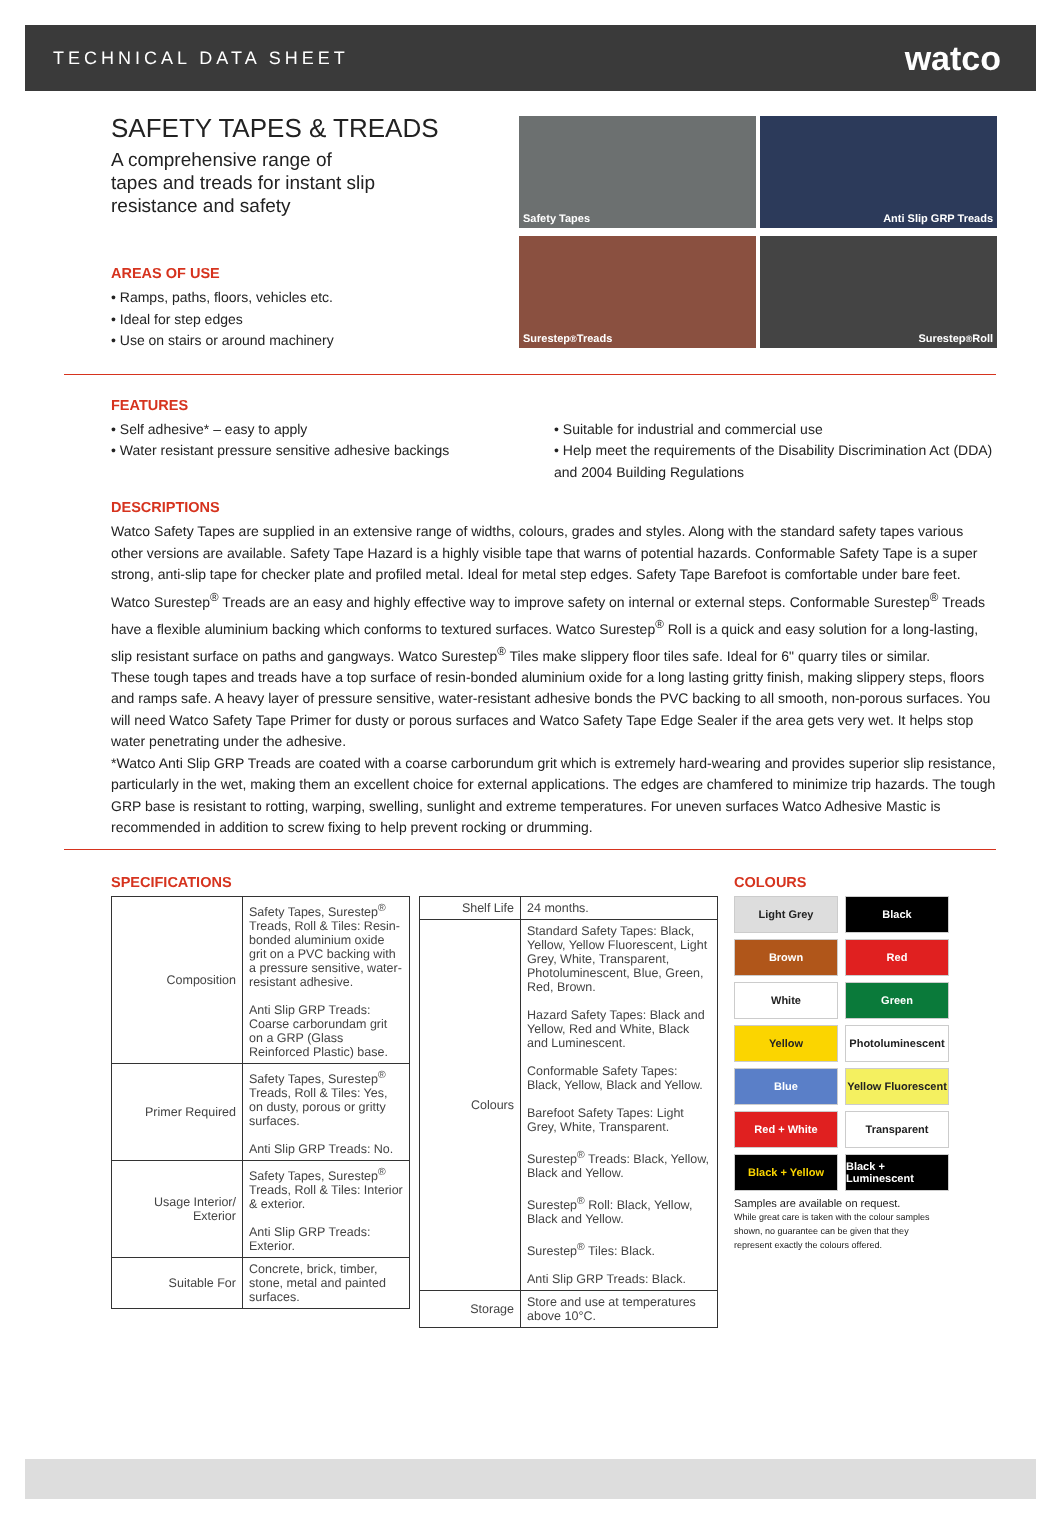TECHNICAL DATA SHEET watco
SAFETY TAPES & TREADS
A comprehensive range of
tapes and treads for instant slip
resistance and safety
AREAS OF USE
• Ramps, paths, floors, vehicles etc.
• Ideal for step edges
• Use on stairs or around machinery
Safety Tapes
Anti Slip GRP Treads
Surestep<sup>®</sup> Treads
Surestep<sup>®</sup> Roll
FEATURES
• Self adhesive* – easy to apply
• Water resistant pressure sensitive adhesive backings
• Suitable for industrial and commercial use
• Help meet the requirements of the Disability Discrimination Act (DDA) and 2004 Building Regulations
DESCRIPTIONS
Watco Safety Tapes are supplied in an extensive range of widths, colours, grades and styles. Along with the standard safety tapes various other versions are available. Safety Tape Hazard is a highly visible tape that warns of potential hazards. Conformable Safety Tape is a super strong, anti-slip tape for checker plate and profiled metal. Ideal for metal step edges. Safety Tape Barefoot is comfortable under bare feet.
Watco Surestep<sup>®</sup> Treads are an easy and highly effective way to improve safety on internal or external steps. Conformable Surestep<sup>®</sup> Treads have a flexible aluminium backing which conforms to textured surfaces. Watco Surestep<sup>®</sup> Roll is a quick and easy solution for a long-lasting, slip resistant surface on paths and gangways. Watco Surestep<sup>®</sup> Tiles make slippery floor tiles safe. Ideal for 6" quarry tiles or similar.
These tough tapes and treads have a top surface of resin-bonded aluminium oxide for a long lasting gritty finish, making slippery steps, floors and ramps safe. A heavy layer of pressure sensitive, water-resistant adhesive bonds the PVC backing to all smooth, non-porous surfaces. You will need Watco Safety Tape Primer for dusty or porous surfaces and Watco Safety Tape Edge Sealer if the area gets very wet. It helps stop water penetrating under the adhesive.
*Watco Anti Slip GRP Treads are coated with a coarse carborundum grit which is extremely hard-wearing and provides superior slip resistance, particularly in the wet, making them an excellent choice for external applications. The edges are chamfered to minimize trip hazards. The tough GRP base is resistant to rotting, warping, swelling, sunlight and extreme temperatures. For uneven surfaces Watco Adhesive Mastic is recommended in addition to screw fixing to help prevent rocking or drumming.
SPECIFICATIONS
| Composition | Safety Tapes, Surestep<sup>®</sup> Treads, Roll & Tiles: Resin-bonded aluminium oxide grit on a PVC backing with a pressure sensitive, water-resistant adhesive. Anti Slip GRP Treads: Coarse carborundam grit on a GRP (Glass Reinforced Plastic) base. |
| Primer Required | Safety Tapes, Surestep<sup>®</sup> Treads, Roll & Tiles: Yes, on dusty, porous or gritty surfaces. Anti Slip GRP Treads: No. |
| Usage Interior/ Exterior | Safety Tapes, Surestep<sup>®</sup> Treads, Roll & Tiles: Interior & exterior. Anti Slip GRP Treads: Exterior. |
| Suitable For | Concrete, brick, timber, stone, metal and painted surfaces. |
| Shelf Life | 24 months. |
| Colours | Standard Safety Tapes: Black, Yellow, Yellow Fluorescent, Light Grey, White, Transparent, Photoluminescent, Blue, Green, Red, Brown. Hazard Safety Tapes: Black and Yellow, Red and White, Black and Luminescent. Conformable Safety Tapes: Black, Yellow, Black and Yellow. Barefoot Safety Tapes: Light Grey, White, Transparent. Surestep<sup>®</sup> Treads: Black, Yellow, Black and Yellow. Surestep<sup>®</sup> Roll: Black, Yellow, Black and Yellow. Surestep<sup>®</sup> Tiles: Black. Anti Slip GRP Treads: Black. |
| Storage | Store and use at temperatures above 10°C. |
COLOURS
Light Grey
Black
Brown
Red
White
Green
Yellow
Photoluminescent
Blue
Yellow Fluorescent
Red + White
Transparent
Black + Yellow
Black + Luminescent
Samples are available on request.
While great care is taken with the colour samples shown, no guarantee can be given that they represent exactly the colours offered.